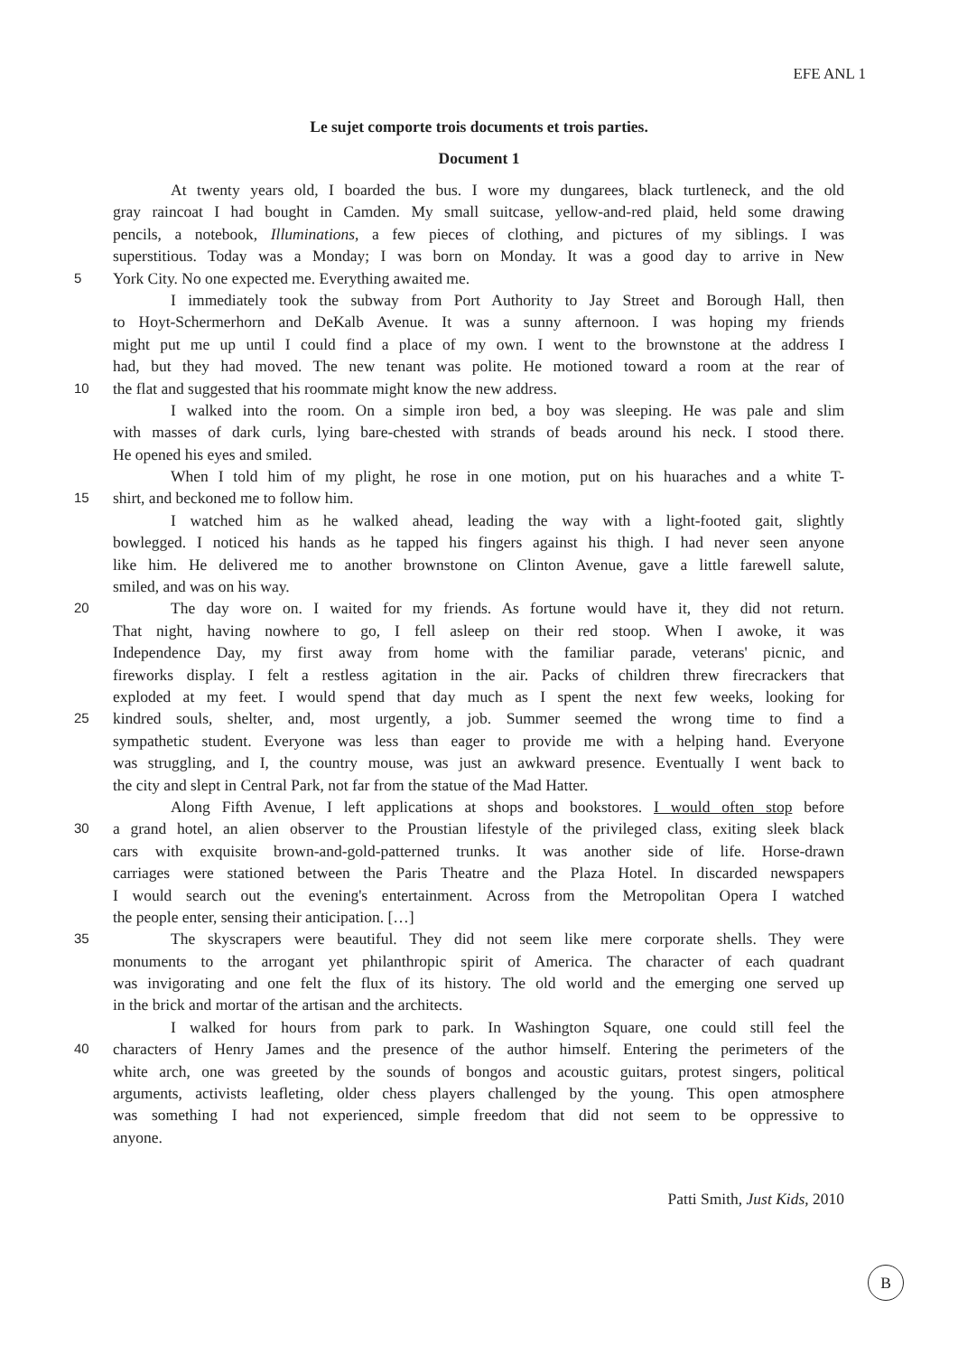EFE ANL 1
Le sujet comporte trois documents et trois parties.
Document 1
At twenty years old, I boarded the bus. I wore my dungarees, black turtleneck, and the old
gray raincoat I had bought in Camden. My small suitcase, yellow-and-red plaid, held some drawing
pencils, a notebook, Illuminations, a few pieces of clothing, and pictures of my siblings. I was
superstitious. Today was a Monday; I was born on Monday. It was a good day to arrive in New
5 York City. No one expected me. Everything awaited me.
I immediately took the subway from Port Authority to Jay Street and Borough Hall, then
to Hoyt-Schermerhorn and DeKalb Avenue. It was a sunny afternoon. I was hoping my friends
might put me up until I could find a place of my own. I went to the brownstone at the address I
had, but they had moved. The new tenant was polite. He motioned toward a room at the rear of
10 the flat and suggested that his roommate might know the new address.
I walked into the room. On a simple iron bed, a boy was sleeping. He was pale and slim
with masses of dark curls, lying bare-chested with strands of beads around his neck. I stood there.
He opened his eyes and smiled.
When I told him of my plight, he rose in one motion, put on his huaraches and a white T-
15 shirt, and beckoned me to follow him.
I watched him as he walked ahead, leading the way with a light-footed gait, slightly
bowlegged. I noticed his hands as he tapped his fingers against his thigh. I had never seen anyone
like him. He delivered me to another brownstone on Clinton Avenue, gave a little farewell salute,
smiled, and was on his way.
20 The day wore on. I waited for my friends. As fortune would have it, they did not return.
That night, having nowhere to go, I fell asleep on their red stoop. When I awoke, it was
Independence Day, my first away from home with the familiar parade, veterans' picnic, and
fireworks display. I felt a restless agitation in the air. Packs of children threw firecrackers that
exploded at my feet. I would spend that day much as I spent the next few weeks, looking for
25 kindred souls, shelter, and, most urgently, a job. Summer seemed the wrong time to find a
sympathetic student. Everyone was less than eager to provide me with a helping hand. Everyone
was struggling, and I, the country mouse, was just an awkward presence. Eventually I went back to
the city and slept in Central Park, not far from the statue of the Mad Hatter.
Along Fifth Avenue, I left applications at shops and bookstores. I would often stop before
30 a grand hotel, an alien observer to the Proustian lifestyle of the privileged class, exiting sleek black
cars with exquisite brown-and-gold-patterned trunks. It was another side of life. Horse-drawn
carriages were stationed between the Paris Theatre and the Plaza Hotel. In discarded newspapers
I would search out the evening's entertainment. Across from the Metropolitan Opera I watched
the people enter, sensing their anticipation. […]
35 The skyscrapers were beautiful. They did not seem like mere corporate shells. They were
monuments to the arrogant yet philanthropic spirit of America. The character of each quadrant
was invigorating and one felt the flux of its history. The old world and the emerging one served up
in the brick and mortar of the artisan and the architects.
I walked for hours from park to park. In Washington Square, one could still feel the
40 characters of Henry James and the presence of the author himself. Entering the perimeters of the
white arch, one was greeted by the sounds of bongos and acoustic guitars, protest singers, political
arguments, activists leafleting, older chess players challenged by the young. This open atmosphere
was something I had not experienced, simple freedom that did not seem to be oppressive to
anyone.
Patti Smith, Just Kids, 2010
B